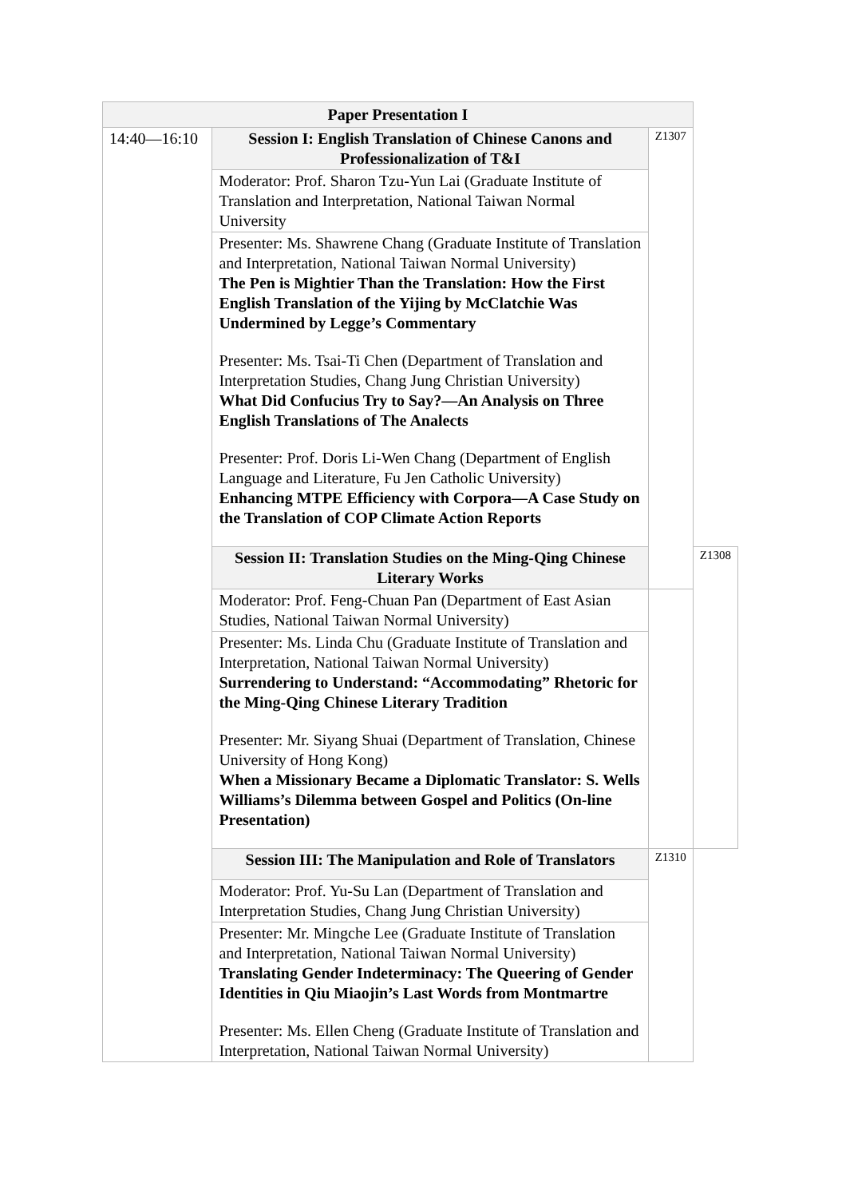| Paper Presentation I | | | |
| --- | --- | --- | --- |
| 14:40—16:10 | Session I: English Translation of Chinese Canons and Professionalization of T&I | Z1307 | |
| | Moderator: Prof. Sharon Tzu-Yun Lai (Graduate Institute of Translation and Interpretation, National Taiwan Normal University | | |
| | Presenter: Ms. Shawrene Chang (Graduate Institute of Translation and Interpretation, National Taiwan Normal University) The Pen is Mightier Than the Translation: How the First English Translation of the Yijing by McClatchie Was Undermined by Legge’s Commentary Presenter: Ms. Tsai-Ti Chen (Department of Translation and Interpretation Studies, Chang Jung Christian University) What Did Confucius Try to Say?—An Analysis on Three English Translations of The Analects Presenter: Prof. Doris Li-Wen Chang (Department of English Language and Literature, Fu Jen Catholic University) Enhancing MTPE Efficiency with Corpora—A Case Study on the Translation of COP Climate Action Reports | | |
| | Session II: Translation Studies on the Ming-Qing Chinese Literary Works | | Z1308 |
| | Moderator: Prof. Feng-Chuan Pan (Department of East Asian Studies, National Taiwan Normal University) | | |
| | Presenter: Ms. Linda Chu (Graduate Institute of Translation and Interpretation, National Taiwan Normal University) Surrendering to Understand: “Accommodating” Rhetoric for the Ming-Qing Chinese Literary Tradition Presenter: Mr. Siyang Shuai (Department of Translation, Chinese University of Hong Kong) When a Missionary Became a Diplomatic Translator: S. Wells Williams’s Dilemma between Gospel and Politics (On-line Presentation) | | |
| | Session III: The Manipulation and Role of Translators | Z1310 | |
| | Moderator: Prof. Yu-Su Lan (Department of Translation and Interpretation Studies, Chang Jung Christian University) | | |
| | Presenter: Mr. Mingche Lee (Graduate Institute of Translation and Interpretation, National Taiwan Normal University) Translating Gender Indeterminacy: The Queering of Gender Identities in Qiu Miaojin’s Last Words from Montmartre Presenter: Ms. Ellen Cheng (Graduate Institute of Translation and Interpretation, National Taiwan Normal University) | | |